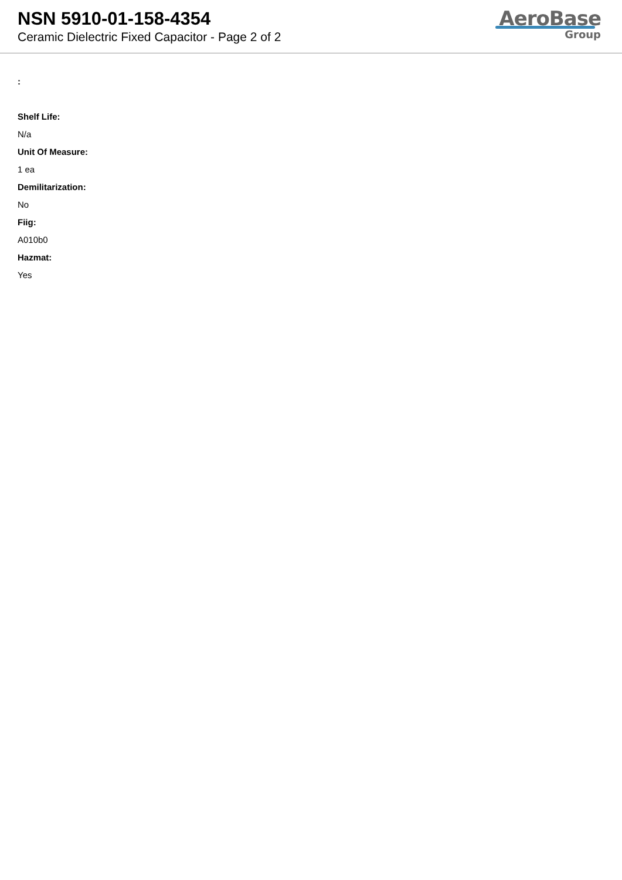NSN 5910-01-158-4354
Ceramic Dielectric Fixed Capacitor - Page 2 of 2
AeroBase
Group
:
Shelf Life:
N/a
Unit Of Measure:
1 ea
Demilitarization:
No
Fiig:
A010b0
Hazmat:
Yes